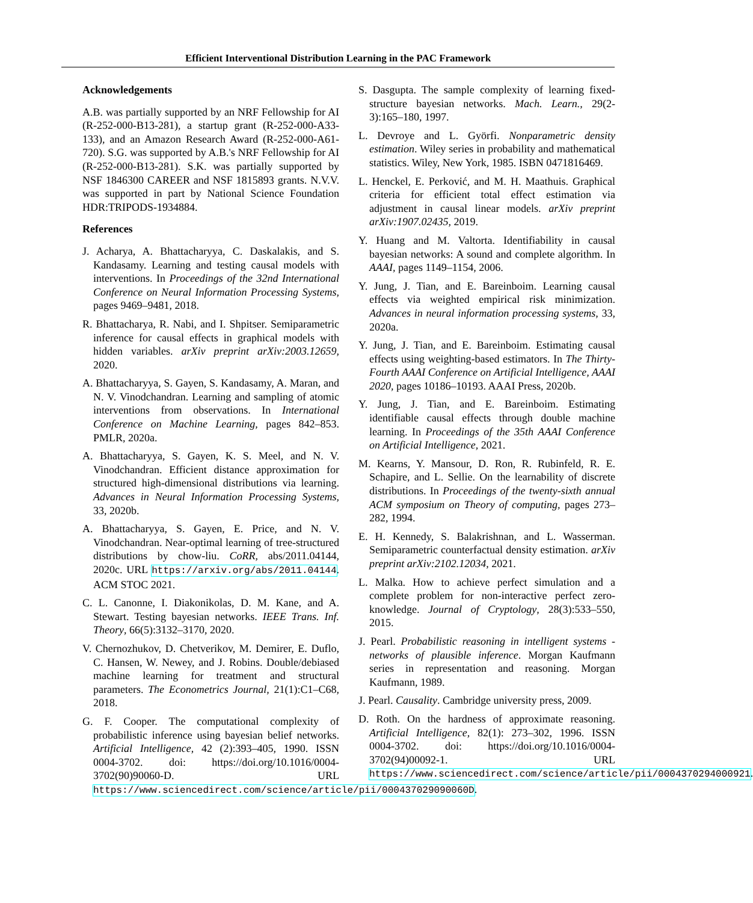Efficient Interventional Distribution Learning in the PAC Framework
Acknowledgements
A.B. was partially supported by an NRF Fellowship for AI (R-252-000-B13-281), a startup grant (R-252-000-A33-133), and an Amazon Research Award (R-252-000-A61-720). S.G. was supported by A.B.'s NRF Fellowship for AI (R-252-000-B13-281). S.K. was partially supported by NSF 1846300 CAREER and NSF 1815893 grants. N.V.V. was supported in part by National Science Foundation HDR:TRIPODS-1934884.
References
J. Acharya, A. Bhattacharyya, C. Daskalakis, and S. Kandasamy. Learning and testing causal models with interventions. In Proceedings of the 32nd International Conference on Neural Information Processing Systems, pages 9469–9481, 2018.
R. Bhattacharya, R. Nabi, and I. Shpitser. Semiparametric inference for causal effects in graphical models with hidden variables. arXiv preprint arXiv:2003.12659, 2020.
A. Bhattacharyya, S. Gayen, S. Kandasamy, A. Maran, and N. V. Vinodchandran. Learning and sampling of atomic interventions from observations. In International Conference on Machine Learning, pages 842–853. PMLR, 2020a.
A. Bhattacharyya, S. Gayen, K. S. Meel, and N. V. Vinodchandran. Efficient distance approximation for structured high-dimensional distributions via learning. Advances in Neural Information Processing Systems, 33, 2020b.
A. Bhattacharyya, S. Gayen, E. Price, and N. V. Vinodchandran. Near-optimal learning of tree-structured distributions by chow-liu. CoRR, abs/2011.04144, 2020c. URL https://arxiv.org/abs/2011.04144. ACM STOC 2021.
C. L. Canonne, I. Diakonikolas, D. M. Kane, and A. Stewart. Testing bayesian networks. IEEE Trans. Inf. Theory, 66(5):3132–3170, 2020.
V. Chernozhukov, D. Chetverikov, M. Demirer, E. Duflo, C. Hansen, W. Newey, and J. Robins. Double/debiased machine learning for treatment and structural parameters. The Econometrics Journal, 21(1):C1–C68, 2018.
G. F. Cooper. The computational complexity of probabilistic inference using bayesian belief networks. Artificial Intelligence, 42 (2):393–405, 1990. ISSN 0004-3702. doi: https://doi.org/10.1016/0004-3702(90)90060-D. URL https://www.sciencedirect.com/science/article/pii/000437029090060D.
S. Dasgupta. The sample complexity of learning fixed-structure bayesian networks. Mach. Learn., 29(2-3):165–180, 1997.
L. Devroye and L. Györfi. Nonparametric density estimation. Wiley series in probability and mathematical statistics. Wiley, New York, 1985. ISBN 0471816469.
L. Henckel, E. Perković, and M. H. Maathuis. Graphical criteria for efficient total effect estimation via adjustment in causal linear models. arXiv preprint arXiv:1907.02435, 2019.
Y. Huang and M. Valtorta. Identifiability in causal bayesian networks: A sound and complete algorithm. In AAAI, pages 1149–1154, 2006.
Y. Jung, J. Tian, and E. Bareinboim. Learning causal effects via weighted empirical risk minimization. Advances in neural information processing systems, 33, 2020a.
Y. Jung, J. Tian, and E. Bareinboim. Estimating causal effects using weighting-based estimators. In The Thirty-Fourth AAAI Conference on Artificial Intelligence, AAAI 2020, pages 10186–10193. AAAI Press, 2020b.
Y. Jung, J. Tian, and E. Bareinboim. Estimating identifiable causal effects through double machine learning. In Proceedings of the 35th AAAI Conference on Artificial Intelligence, 2021.
M. Kearns, Y. Mansour, D. Ron, R. Rubinfeld, R. E. Schapire, and L. Sellie. On the learnability of discrete distributions. In Proceedings of the twenty-sixth annual ACM symposium on Theory of computing, pages 273–282, 1994.
E. H. Kennedy, S. Balakrishnan, and L. Wasserman. Semiparametric counterfactual density estimation. arXiv preprint arXiv:2102.12034, 2021.
L. Malka. How to achieve perfect simulation and a complete problem for non-interactive perfect zero-knowledge. Journal of Cryptology, 28(3):533–550, 2015.
J. Pearl. Probabilistic reasoning in intelligent systems - networks of plausible inference. Morgan Kaufmann series in representation and reasoning. Morgan Kaufmann, 1989.
J. Pearl. Causality. Cambridge university press, 2009.
D. Roth. On the hardness of approximate reasoning. Artificial Intelligence, 82(1): 273–302, 1996. ISSN 0004-3702. doi: https://doi.org/10.1016/0004-3702(94)00092-1. URL https://www.sciencedirect.com/science/article/pii/0004370294000921.